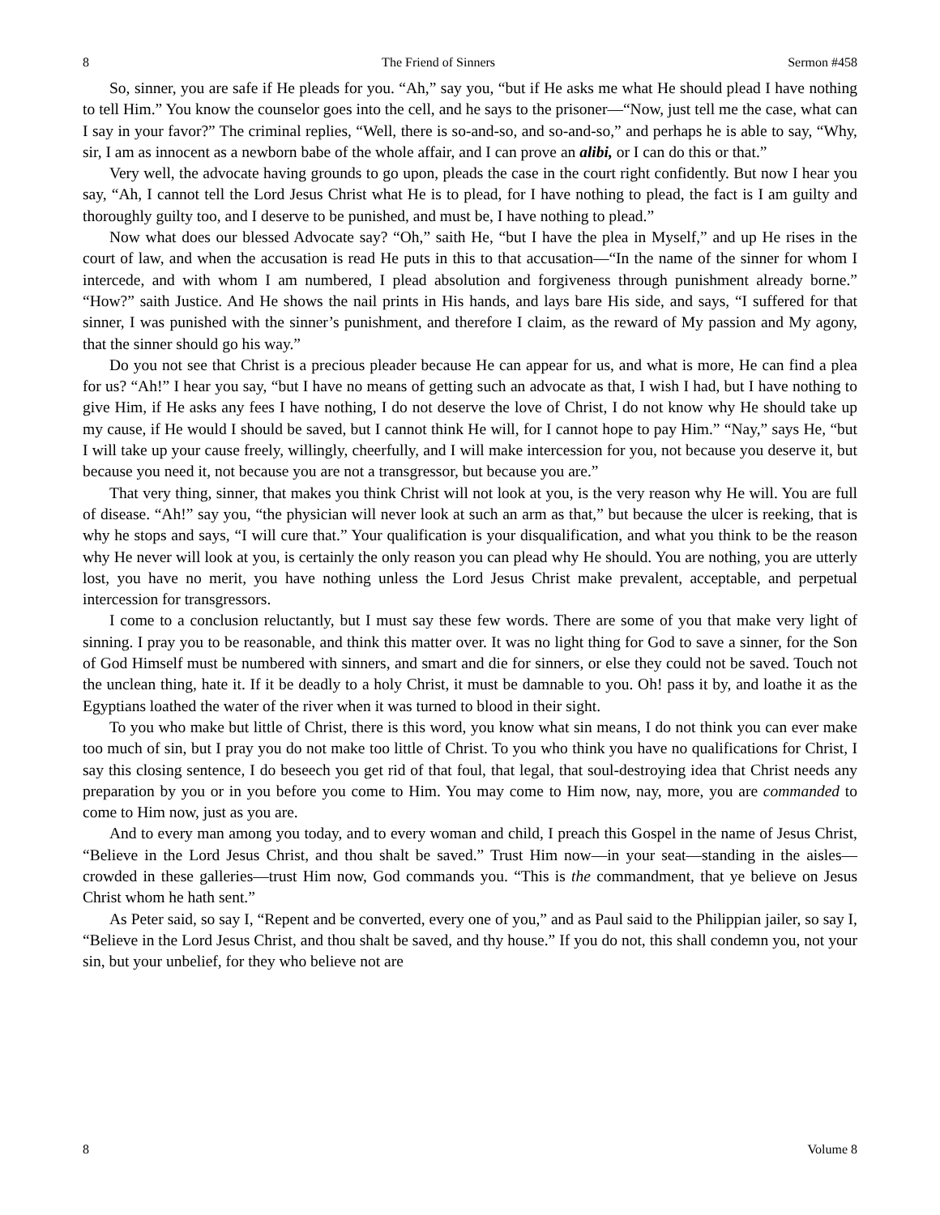8 The Friend of Sinners Sermon #458
So, sinner, you are safe if He pleads for you. “Ah,” say you, “but if He asks me what He should plead I have nothing to tell Him.” You know the counselor goes into the cell, and he says to the prisoner—“Now, just tell me the case, what can I say in your favor?” The criminal replies, “Well, there is so-and-so, and so-and-so,” and perhaps he is able to say, “Why, sir, I am as innocent as a newborn babe of the whole affair, and I can prove an alibi, or I can do this or that.”
Very well, the advocate having grounds to go upon, pleads the case in the court right confidently. But now I hear you say, “Ah, I cannot tell the Lord Jesus Christ what He is to plead, for I have nothing to plead, the fact is I am guilty and thoroughly guilty too, and I deserve to be punished, and must be, I have nothing to plead.”
Now what does our blessed Advocate say? “Oh,” saith He, “but I have the plea in Myself,” and up He rises in the court of law, and when the accusation is read He puts in this to that accusation—“In the name of the sinner for whom I intercede, and with whom I am numbered, I plead absolution and forgiveness through punishment already borne.” “How?” saith Justice. And He shows the nail prints in His hands, and lays bare His side, and says, “I suffered for that sinner, I was punished with the sinner’s punishment, and therefore I claim, as the reward of My passion and My agony, that the sinner should go his way.”
Do you not see that Christ is a precious pleader because He can appear for us, and what is more, He can find a plea for us? “Ah!” I hear you say, “but I have no means of getting such an advocate as that, I wish I had, but I have nothing to give Him, if He asks any fees I have nothing, I do not deserve the love of Christ, I do not know why He should take up my cause, if He would I should be saved, but I cannot think He will, for I cannot hope to pay Him.” “Nay,” says He, “but I will take up your cause freely, willingly, cheerfully, and I will make intercession for you, not because you deserve it, but because you need it, not because you are not a transgressor, but because you are.”
That very thing, sinner, that makes you think Christ will not look at you, is the very reason why He will. You are full of disease. “Ah!” say you, “the physician will never look at such an arm as that,” but because the ulcer is reeking, that is why he stops and says, “I will cure that.” Your qualification is your disqualification, and what you think to be the reason why He never will look at you, is certainly the only reason you can plead why He should. You are nothing, you are utterly lost, you have no merit, you have nothing unless the Lord Jesus Christ make prevalent, acceptable, and perpetual intercession for transgressors.
I come to a conclusion reluctantly, but I must say these few words. There are some of you that make very light of sinning. I pray you to be reasonable, and think this matter over. It was no light thing for God to save a sinner, for the Son of God Himself must be numbered with sinners, and smart and die for sinners, or else they could not be saved. Touch not the unclean thing, hate it. If it be deadly to a holy Christ, it must be damnable to you. Oh! pass it by, and loathe it as the Egyptians loathed the water of the river when it was turned to blood in their sight.
To you who make but little of Christ, there is this word, you know what sin means, I do not think you can ever make too much of sin, but I pray you do not make too little of Christ. To you who think you have no qualifications for Christ, I say this closing sentence, I do beseech you get rid of that foul, that legal, that soul-destroying idea that Christ needs any preparation by you or in you before you come to Him. You may come to Him now, nay, more, you are commanded to come to Him now, just as you are.
And to every man among you today, and to every woman and child, I preach this Gospel in the name of Jesus Christ, “Believe in the Lord Jesus Christ, and thou shalt be saved.” Trust Him now—in your seat—standing in the aisles—crowded in these galleries—trust Him now, God commands you. “This is the commandment, that ye believe on Jesus Christ whom he hath sent.”
As Peter said, so say I, “Repent and be converted, every one of you,” and as Paul said to the Philippian jailer, so say I, “Believe in the Lord Jesus Christ, and thou shalt be saved, and thy house.” If you do not, this shall condemn you, not your sin, but your unbelief, for they who believe not are
8 Volume 8